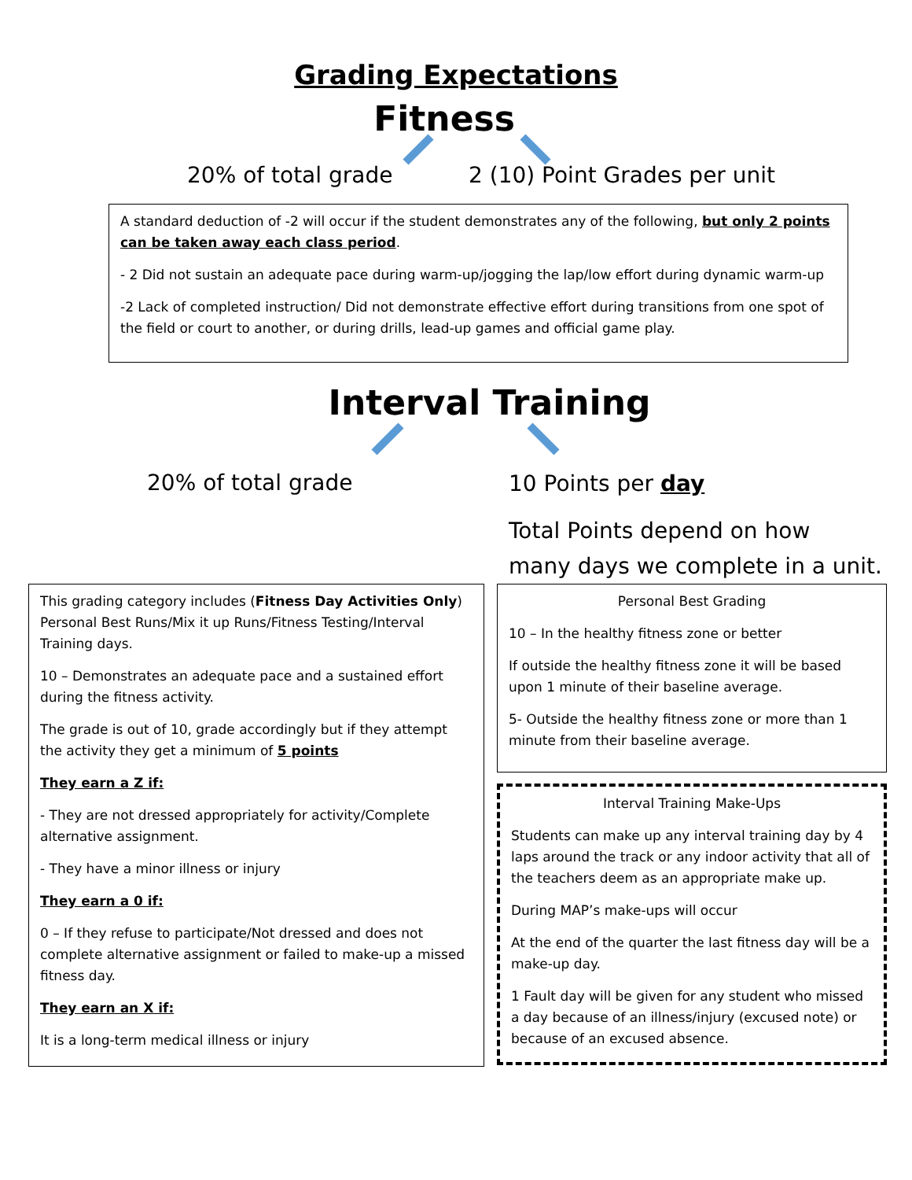Grading Expectations
Fitness
20% of total grade 2 (10) Point Grades per unit
A standard deduction of -2 will occur if the student demonstrates any of the following, but only 2 points can be taken away each class period.
- 2 Did not sustain an adequate pace during warm-up/jogging the lap/low effort during dynamic warm-up
-2 Lack of completed instruction/ Did not demonstrate effective effort during transitions from one spot of the field or court to another, or during drills, lead-up games and official game play.
Interval Training
20% of total grade
10 Points per day
Total Points depend on how
many days we complete in a unit.
This grading category includes (Fitness Day Activities Only) Personal Best Runs/Mix it up Runs/Fitness Testing/Interval Training days.
10 – Demonstrates an adequate pace and a sustained effort during the fitness activity.
The grade is out of 10, grade accordingly but if they attempt the activity they get a minimum of 5 points
They earn a Z if:
- They are not dressed appropriately for activity/Complete alternative assignment.
- They have a minor illness or injury
They earn a 0 if:
0 – If they refuse to participate/Not dressed and does not complete alternative assignment or failed to make-up a missed fitness day.
They earn an X if:
It is a long-term medical illness or injury
Personal Best Grading
10 – In the healthy fitness zone or better
If outside the healthy fitness zone it will be based upon 1 minute of their baseline average.
5- Outside the healthy fitness zone or more than 1 minute from their baseline average.
Interval Training Make-Ups
Students can make up any interval training day by 4 laps around the track or any indoor activity that all of the teachers deem as an appropriate make up.
During MAP’s make-ups will occur
At the end of the quarter the last fitness day will be a make-up day.
1 Fault day will be given for any student who missed a day because of an illness/injury (excused note) or because of an excused absence.